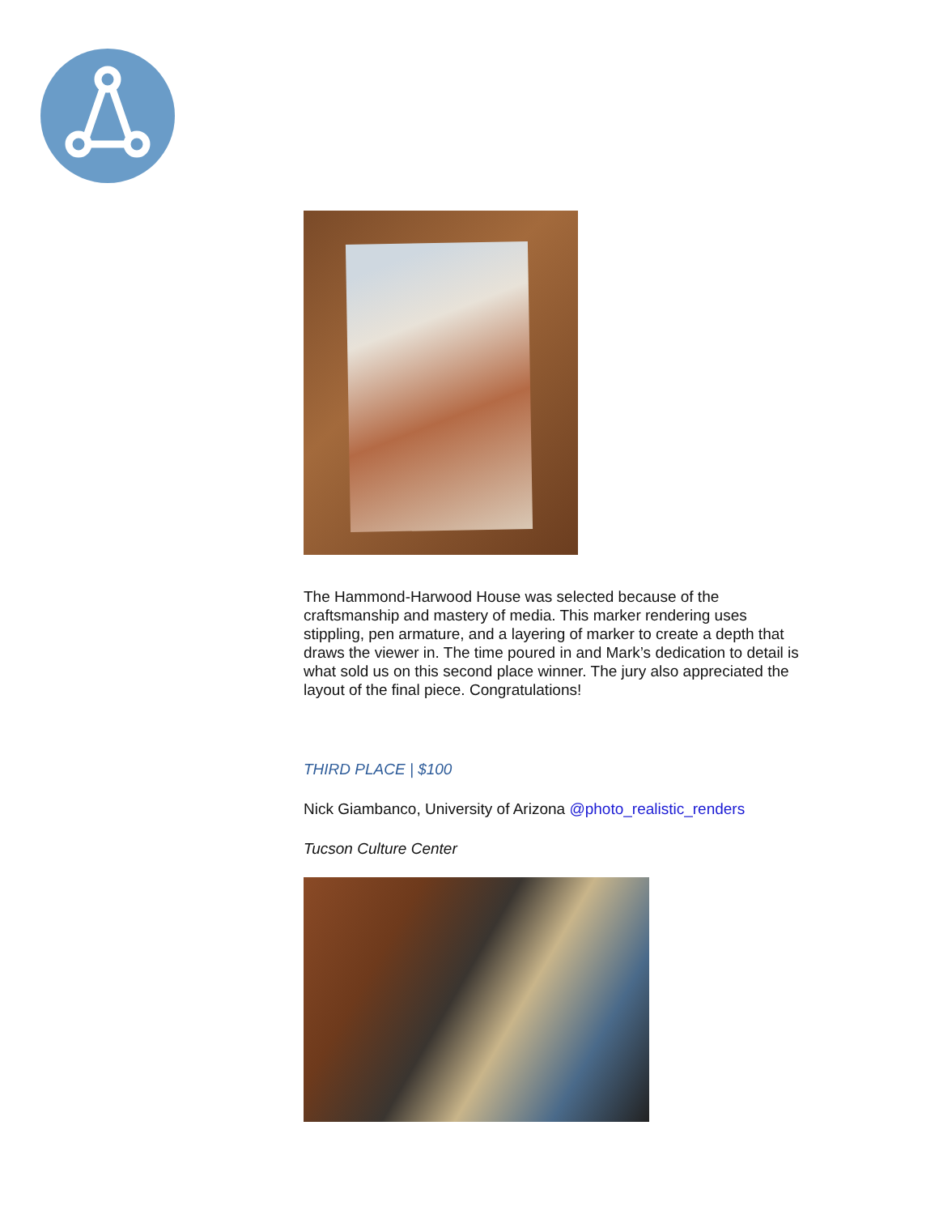The Hammond-Harwood House was selected because of the craftsmanship and mastery of media. This marker rendering uses stippling, pen armature, and a layering of marker to create a depth that draws the viewer in. The time poured in and Mark’s dedication to detail is what sold us on this second place winner. The jury also appreciated the layout of the final piece. Congratulations!
THIRD PLACE | $100
Nick Giambanco, University of Arizona @photo_realistic_renders
Tucson Culture Center